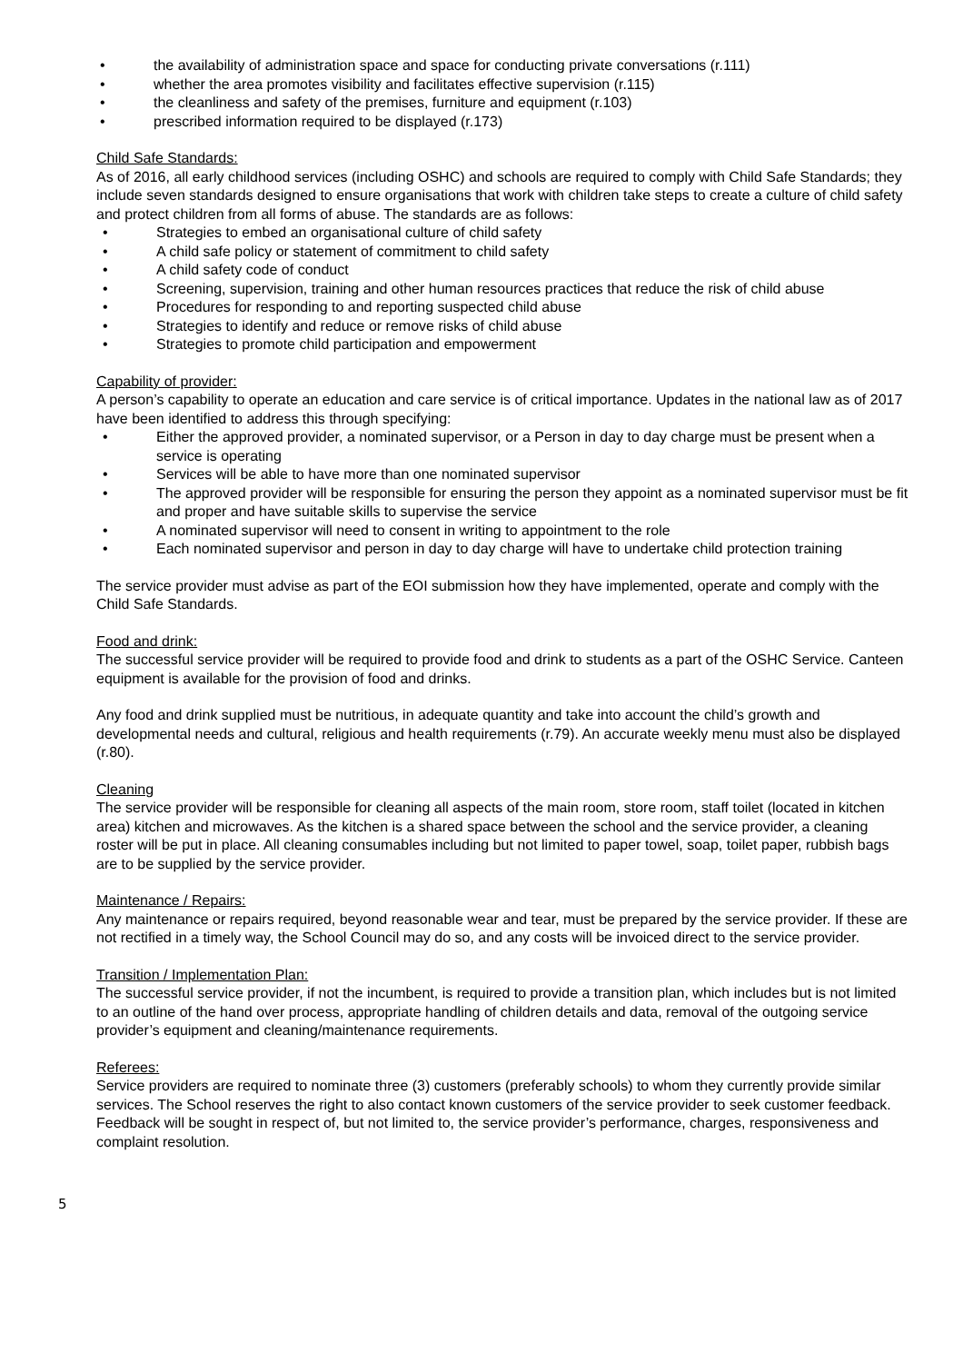• the availability of administration space and space for conducting private conversations (r.111)
• whether the area promotes visibility and facilitates effective supervision (r.115)
• the cleanliness and safety of the premises, furniture and equipment (r.103)
• prescribed information required to be displayed (r.173)
Child Safe Standards:
As of 2016, all early childhood services (including OSHC) and schools are required to comply with Child Safe Standards; they include seven standards designed to ensure organisations that work with children take steps to create a culture of child safety and protect children from all forms of abuse. The standards are as follows:
• Strategies to embed an organisational culture of child safety
• A child safe policy or statement of commitment to child safety
• A child safety code of conduct
• Screening, supervision, training and other human resources practices that reduce the risk of child abuse
• Procedures for responding to and reporting suspected child abuse
• Strategies to identify and reduce or remove risks of child abuse
• Strategies to promote child participation and empowerment
Capability of provider:
A person’s capability to operate an education and care service is of critical importance. Updates in the national law as of 2017 have been identified to address this through specifying:
• Either the approved provider, a nominated supervisor, or a Person in day to day charge must be present when a service is operating
• Services will be able to have more than one nominated supervisor
• The approved provider will be responsible for ensuring the person they appoint as a nominated supervisor must be fit and proper and have suitable skills to supervise the service
• A nominated supervisor will need to consent in writing to appointment to the role
• Each nominated supervisor and person in day to day charge will have to undertake child protection training
The service provider must advise as part of the EOI submission how they have implemented, operate and comply with the Child Safe Standards.
Food and drink:
The successful service provider will be required to provide food and drink to students as a part of the OSHC Service. Canteen equipment is available for the provision of food and drinks.
Any food and drink supplied must be nutritious, in adequate quantity and take into account the child’s growth and developmental needs and cultural, religious and health requirements (r.79). An accurate weekly menu must also be displayed (r.80).
Cleaning
The service provider will be responsible for cleaning all aspects of the main room, store room, staff toilet (located in kitchen area) kitchen and microwaves. As the kitchen is a shared space between the school and the service provider, a cleaning roster will be put in place. All cleaning consumables including but not limited to paper towel, soap, toilet paper, rubbish bags are to be supplied by the service provider.
Maintenance / Repairs:
Any maintenance or repairs required, beyond reasonable wear and tear, must be prepared by the service provider. If these are not rectified in a timely way, the School Council may do so, and any costs will be invoiced direct to the service provider.
Transition / Implementation Plan:
The successful service provider, if not the incumbent, is required to provide a transition plan, which includes but is not limited to an outline of the hand over process, appropriate handling of children details and data, removal of the outgoing service provider’s equipment and cleaning/maintenance requirements.
Referees:
Service providers are required to nominate three (3) customers (preferably schools) to whom they currently provide similar services. The School reserves the right to also contact known customers of the service provider to seek customer feedback. Feedback will be sought in respect of, but not limited to, the service provider’s performance, charges, responsiveness and complaint resolution.
5